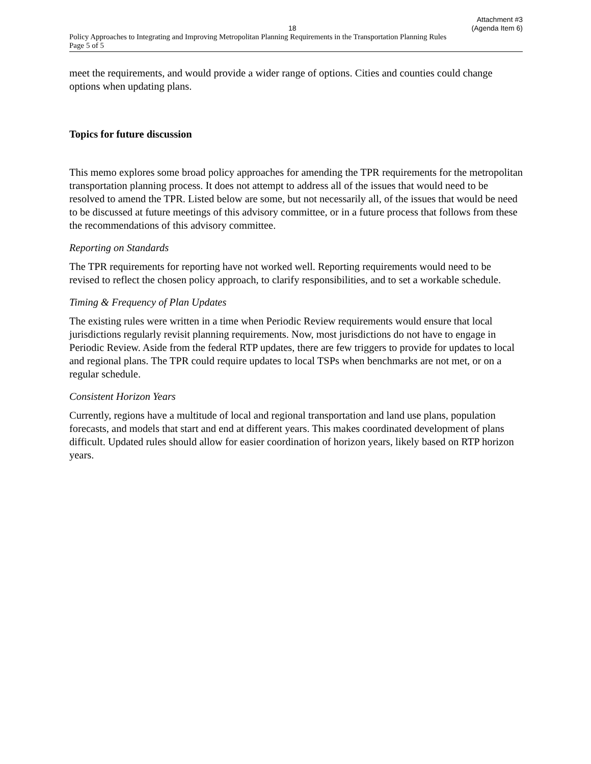18 Attachment #3
(Agenda Item 6)
Policy Approaches to Integrating and Improving Metropolitan Planning Requirements in the Transportation Planning Rules
Page 5 of 5
meet the requirements, and would provide a wider range of options. Cities and counties could change options when updating plans.
Topics for future discussion
This memo explores some broad policy approaches for amending the TPR requirements for the metropolitan transportation planning process. It does not attempt to address all of the issues that would need to be resolved to amend the TPR. Listed below are some, but not necessarily all, of the issues that would be need to be discussed at future meetings of this advisory committee, or in a future process that follows from these the recommendations of this advisory committee.
Reporting on Standards
The TPR requirements for reporting have not worked well. Reporting requirements would need to be revised to reflect the chosen policy approach, to clarify responsibilities, and to set a workable schedule.
Timing & Frequency of Plan Updates
The existing rules were written in a time when Periodic Review requirements would ensure that local jurisdictions regularly revisit planning requirements. Now, most jurisdictions do not have to engage in Periodic Review. Aside from the federal RTP updates, there are few triggers to provide for updates to local and regional plans. The TPR could require updates to local TSPs when benchmarks are not met, or on a regular schedule.
Consistent Horizon Years
Currently, regions have a multitude of local and regional transportation and land use plans, population forecasts, and models that start and end at different years. This makes coordinated development of plans difficult. Updated rules should allow for easier coordination of horizon years, likely based on RTP horizon years.